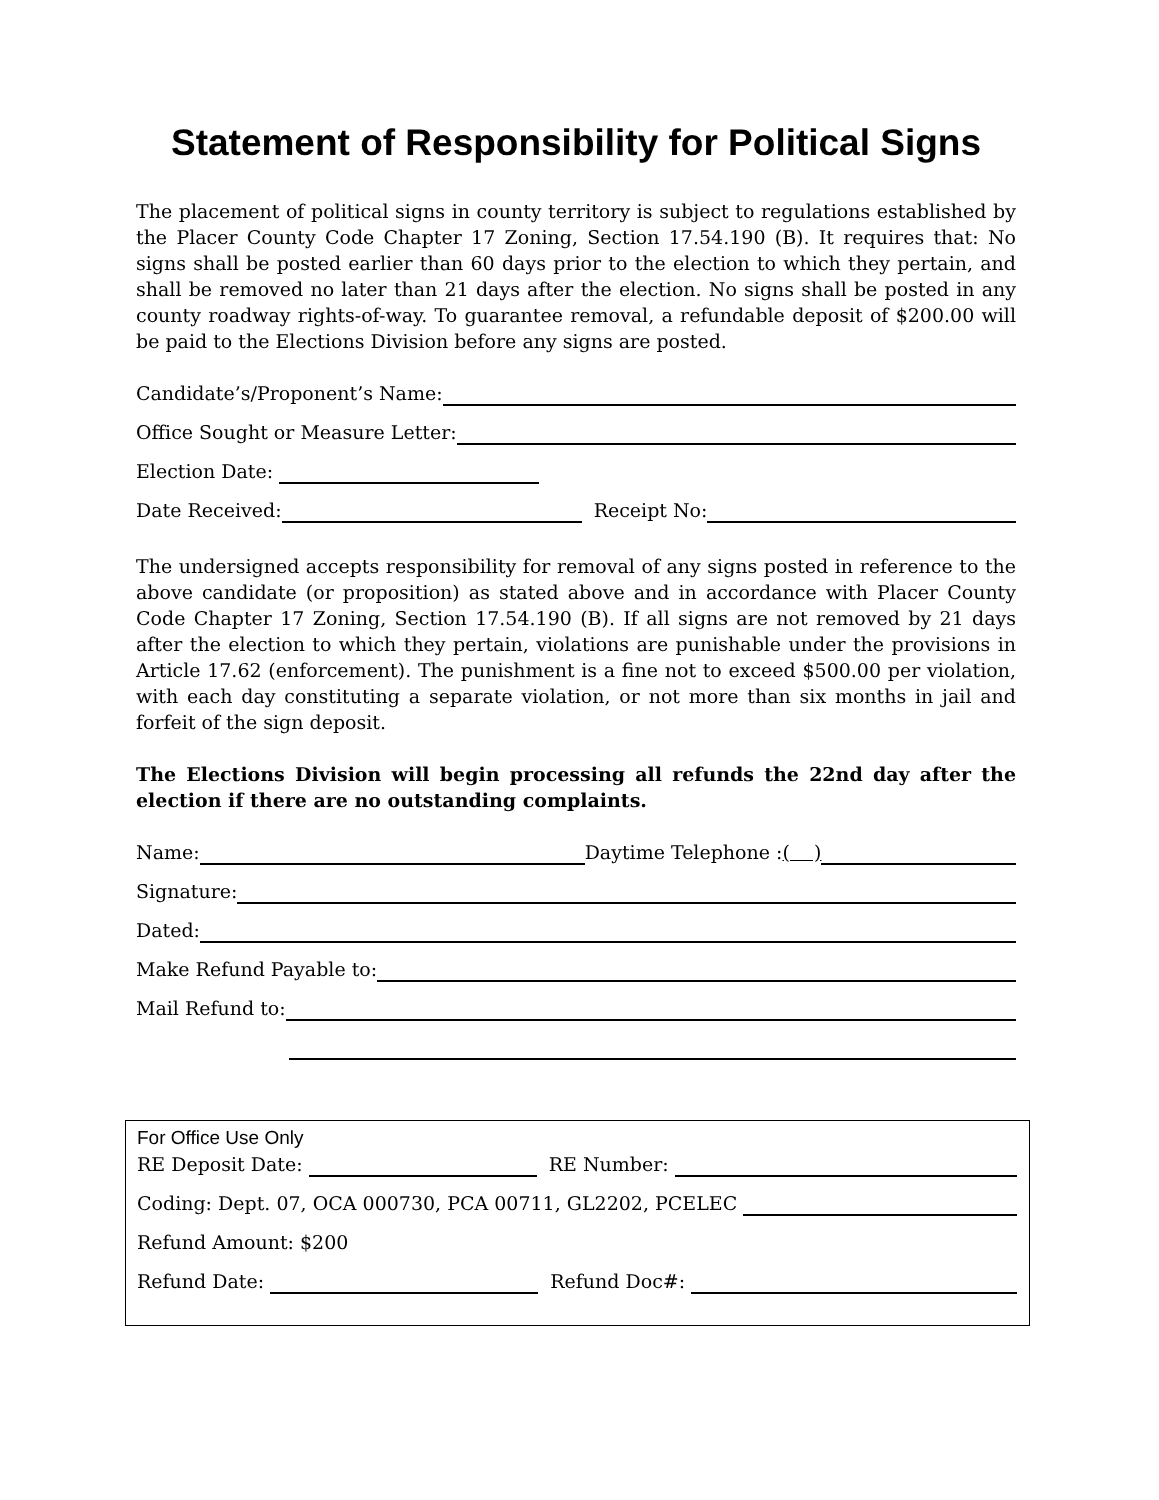Statement of Responsibility for Political Signs
The placement of political signs in county territory is subject to regulations established by the Placer County Code Chapter 17 Zoning, Section 17.54.190 (B). It requires that: No signs shall be posted earlier than 60 days prior to the election to which they pertain, and shall be removed no later than 21 days after the election. No signs shall be posted in any county roadway rights-of-way. To guarantee removal, a refundable deposit of $200.00 will be paid to the Elections Division before any signs are posted.
Candidate’s/Proponent’s Name:
Office Sought or Measure Letter:
Election Date:
Date Received: Receipt No:
The undersigned accepts responsibility for removal of any signs posted in reference to the above candidate (or proposition) as stated above and in accordance with Placer County Code Chapter 17 Zoning, Section 17.54.190 (B). If all signs are not removed by 21 days after the election to which they pertain, violations are punishable under the provisions in Article 17.62 (enforcement). The punishment is a fine not to exceed $500.00 per violation, with each day constituting a separate violation, or not more than six months in jail and forfeit of the sign deposit.
The Elections Division will begin processing all refunds the 22nd day after the election if there are no outstanding complaints.
Name: Daytime Telephone :( )
Signature:
Dated:
Make Refund Payable to:
Mail Refund to:
For Office Use Only
RE Deposit Date: RE Number:
Coding: Dept. 07, OCA 000730, PCA 00711, GL2202, PCELEC
Refund Amount: $200
Refund Date: Refund Doc#: